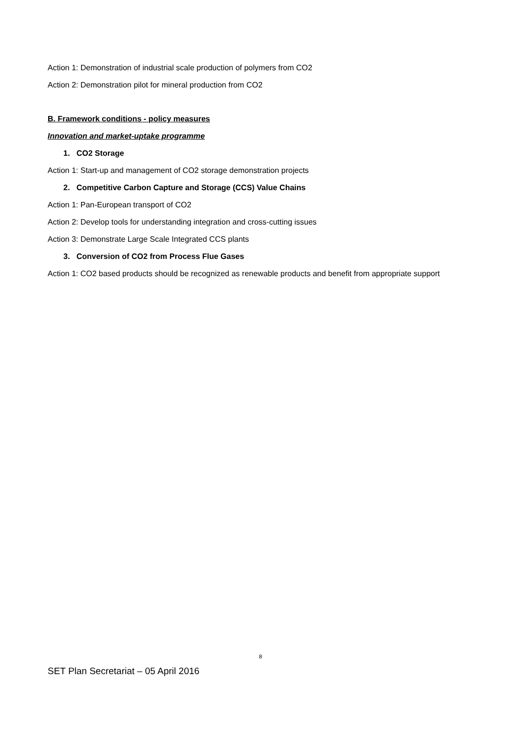Action 1: Demonstration of industrial scale production of polymers from CO2
Action 2: Demonstration pilot for mineral production from CO2
B. Framework conditions - policy measures
Innovation and market-uptake programme
1. CO2 Storage
Action 1: Start-up and management of CO2 storage demonstration projects
2. Competitive Carbon Capture and Storage (CCS) Value Chains
Action 1: Pan-European transport of CO2
Action 2: Develop tools for understanding integration and cross-cutting issues
Action 3: Demonstrate Large Scale Integrated CCS plants
3. Conversion of CO2 from Process Flue Gases
Action 1: CO2 based products should be recognized as renewable products and benefit from appropriate support
8
SET Plan Secretariat – 05 April 2016